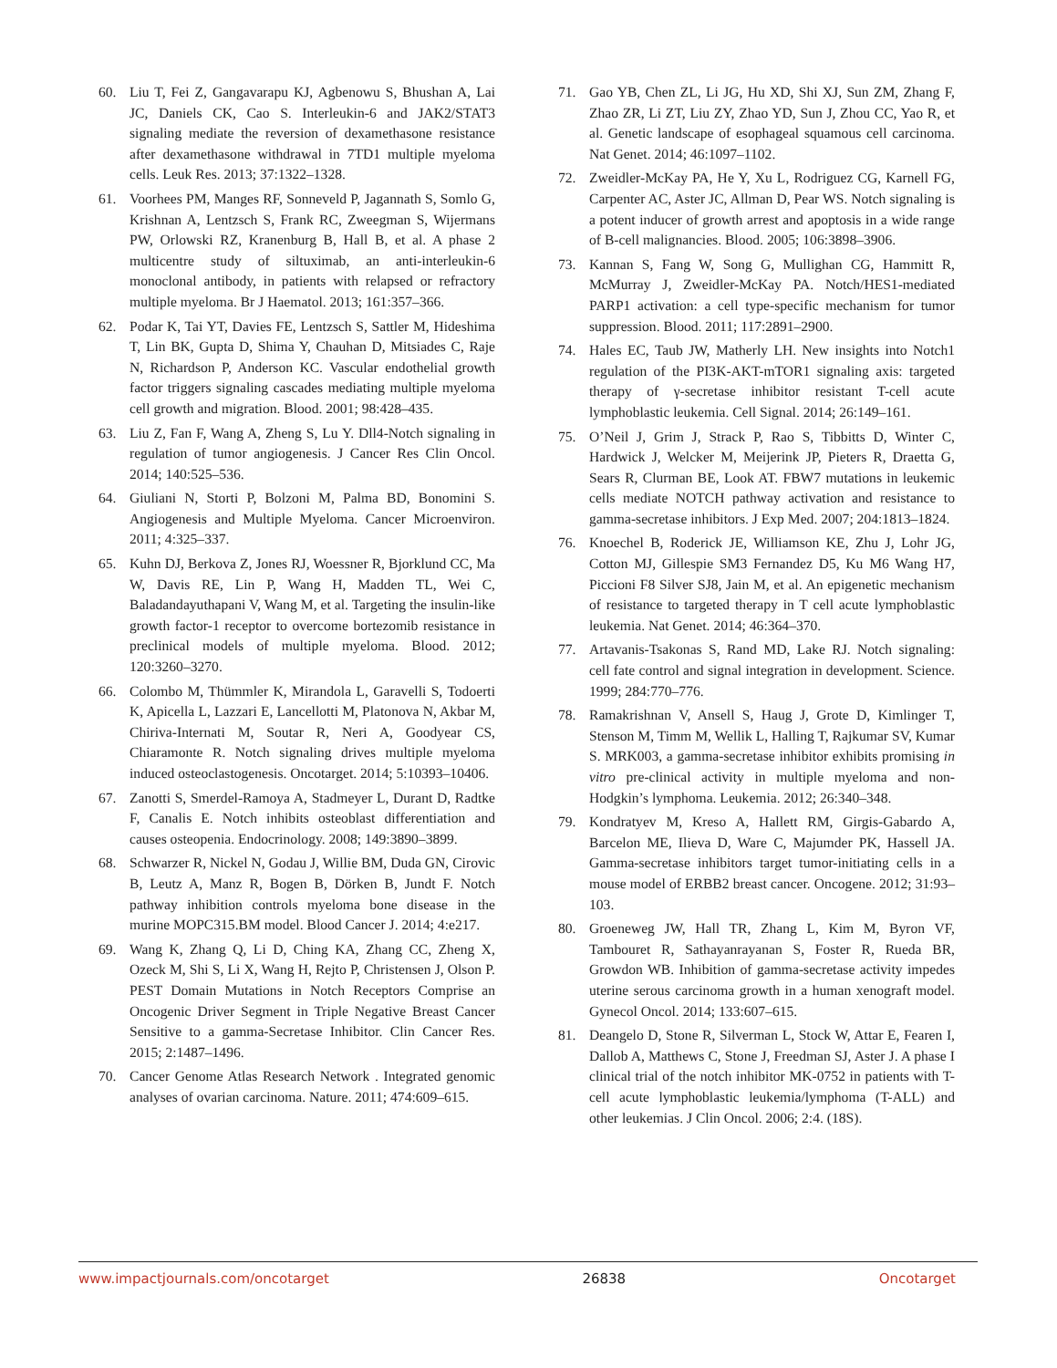60. Liu T, Fei Z, Gangavarapu KJ, Agbenowu S, Bhushan A, Lai JC, Daniels CK, Cao S. Interleukin-6 and JAK2/STAT3 signaling mediate the reversion of dexamethasone resistance after dexamethasone withdrawal in 7TD1 multiple myeloma cells. Leuk Res. 2013; 37:1322–1328.
61. Voorhees PM, Manges RF, Sonneveld P, Jagannath S, Somlo G, Krishnan A, Lentzsch S, Frank RC, Zweegman S, Wijermans PW, Orlowski RZ, Kranenburg B, Hall B, et al. A phase 2 multicentre study of siltuximab, an anti-interleukin-6 monoclonal antibody, in patients with relapsed or refractory multiple myeloma. Br J Haematol. 2013; 161:357–366.
62. Podar K, Tai YT, Davies FE, Lentzsch S, Sattler M, Hideshima T, Lin BK, Gupta D, Shima Y, Chauhan D, Mitsiades C, Raje N, Richardson P, Anderson KC. Vascular endothelial growth factor triggers signaling cascades mediating multiple myeloma cell growth and migration. Blood. 2001; 98:428–435.
63. Liu Z, Fan F, Wang A, Zheng S, Lu Y. Dll4-Notch signaling in regulation of tumor angiogenesis. J Cancer Res Clin Oncol. 2014; 140:525–536.
64. Giuliani N, Storti P, Bolzoni M, Palma BD, Bonomini S. Angiogenesis and Multiple Myeloma. Cancer Microenviron. 2011; 4:325–337.
65. Kuhn DJ, Berkova Z, Jones RJ, Woessner R, Bjorklund CC, Ma W, Davis RE, Lin P, Wang H, Madden TL, Wei C, Baladandayuthapani V, Wang M, et al. Targeting the insulin-like growth factor-1 receptor to overcome bortezomib resistance in preclinical models of multiple myeloma. Blood. 2012; 120:3260–3270.
66. Colombo M, Thümmler K, Mirandola L, Garavelli S, Todoerti K, Apicella L, Lazzari E, Lancellotti M, Platonova N, Akbar M, Chiriva-Internati M, Soutar R, Neri A, Goodyear CS, Chiaramonte R. Notch signaling drives multiple myeloma induced osteoclastogenesis. Oncotarget. 2014; 5:10393–10406.
67. Zanotti S, Smerdel-Ramoya A, Stadmeyer L, Durant D, Radtke F, Canalis E. Notch inhibits osteoblast differentiation and causes osteopenia. Endocrinology. 2008; 149:3890–3899.
68. Schwarzer R, Nickel N, Godau J, Willie BM, Duda GN, Cirovic B, Leutz A, Manz R, Bogen B, Dörken B, Jundt F. Notch pathway inhibition controls myeloma bone disease in the murine MOPC315.BM model. Blood Cancer J. 2014; 4:e217.
69. Wang K, Zhang Q, Li D, Ching KA, Zhang CC, Zheng X, Ozeck M, Shi S, Li X, Wang H, Rejto P, Christensen J, Olson P. PEST Domain Mutations in Notch Receptors Comprise an Oncogenic Driver Segment in Triple Negative Breast Cancer Sensitive to a gamma-Secretase Inhibitor. Clin Cancer Res. 2015; 2:1487–1496.
70. Cancer Genome Atlas Research Network . Integrated genomic analyses of ovarian carcinoma. Nature. 2011; 474:609–615.
71. Gao YB, Chen ZL, Li JG, Hu XD, Shi XJ, Sun ZM, Zhang F, Zhao ZR, Li ZT, Liu ZY, Zhao YD, Sun J, Zhou CC, Yao R, et al. Genetic landscape of esophageal squamous cell carcinoma. Nat Genet. 2014; 46:1097–1102.
72. Zweidler-McKay PA, He Y, Xu L, Rodriguez CG, Karnell FG, Carpenter AC, Aster JC, Allman D, Pear WS. Notch signaling is a potent inducer of growth arrest and apoptosis in a wide range of B-cell malignancies. Blood. 2005; 106:3898–3906.
73. Kannan S, Fang W, Song G, Mullighan CG, Hammitt R, McMurray J, Zweidler-McKay PA. Notch/HES1-mediated PARP1 activation: a cell type-specific mechanism for tumor suppression. Blood. 2011; 117:2891–2900.
74. Hales EC, Taub JW, Matherly LH. New insights into Notch1 regulation of the PI3K-AKT-mTOR1 signaling axis: targeted therapy of γ-secretase inhibitor resistant T-cell acute lymphoblastic leukemia. Cell Signal. 2014; 26:149–161.
75. O’Neil J, Grim J, Strack P, Rao S, Tibbitts D, Winter C, Hardwick J, Welcker M, Meijerink JP, Pieters R, Draetta G, Sears R, Clurman BE, Look AT. FBW7 mutations in leukemic cells mediate NOTCH pathway activation and resistance to gamma-secretase inhibitors. J Exp Med. 2007; 204:1813–1824.
76. Knoechel B, Roderick JE, Williamson KE, Zhu J, Lohr JG, Cotton MJ, Gillespie SM3 Fernandez D5, Ku M6 Wang H7, Piccioni F8 Silver SJ8, Jain M, et al. An epigenetic mechanism of resistance to targeted therapy in T cell acute lymphoblastic leukemia. Nat Genet. 2014; 46:364–370.
77. Artavanis-Tsakonas S, Rand MD, Lake RJ. Notch signaling: cell fate control and signal integration in development. Science. 1999; 284:770–776.
78. Ramakrishnan V, Ansell S, Haug J, Grote D, Kimlinger T, Stenson M, Timm M, Wellik L, Halling T, Rajkumar SV, Kumar S. MRK003, a gamma-secretase inhibitor exhibits promising in vitro pre-clinical activity in multiple myeloma and non-Hodgkin’s lymphoma. Leukemia. 2012; 26:340–348.
79. Kondratyev M, Kreso A, Hallett RM, Girgis-Gabardo A, Barcelon ME, Ilieva D, Ware C, Majumder PK, Hassell JA. Gamma-secretase inhibitors target tumor-initiating cells in a mouse model of ERBB2 breast cancer. Oncogene. 2012; 31:93–103.
80. Groeneweg JW, Hall TR, Zhang L, Kim M, Byron VF, Tambouret R, Sathayanrayanan S, Foster R, Rueda BR, Growdon WB. Inhibition of gamma-secretase activity impedes uterine serous carcinoma growth in a human xenograft model. Gynecol Oncol. 2014; 133:607–615.
81. Deangelo D, Stone R, Silverman L, Stock W, Attar E, Fearen I, Dallob A, Matthews C, Stone J, Freedman SJ, Aster J. A phase I clinical trial of the notch inhibitor MK-0752 in patients with T-cell acute lymphoblastic leukemia/lymphoma (T-ALL) and other leukemias. J Clin Oncol. 2006; 2:4. (18S).
www.impactjournals.com/oncotarget 26838 Oncotarget